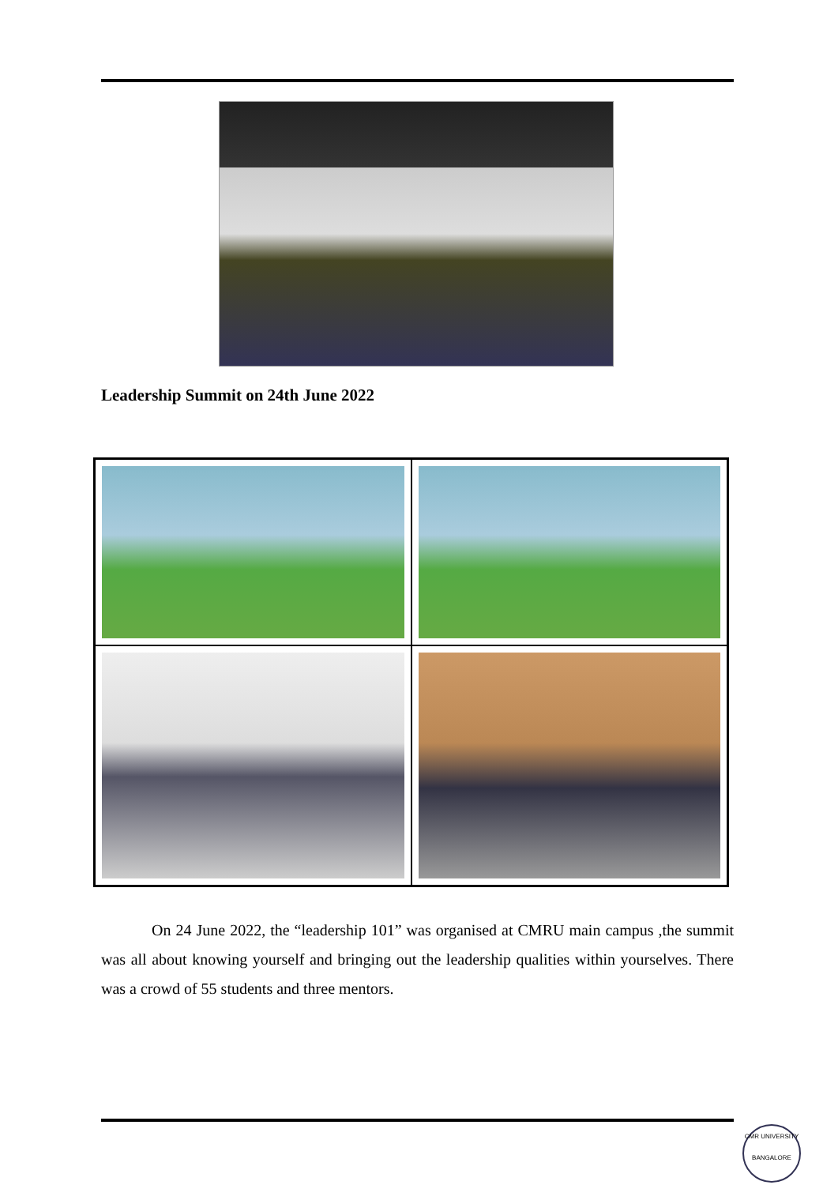Leadership Summit on 24th June 2022
On 24 June 2022, the “leadership 101” was organised at CMRU main campus ,the summit was all about knowing yourself and bringing out the leadership qualities within yourselves. There was a crowd of 55 students and three mentors.
CMR UNIVERSITY
BANGALORE